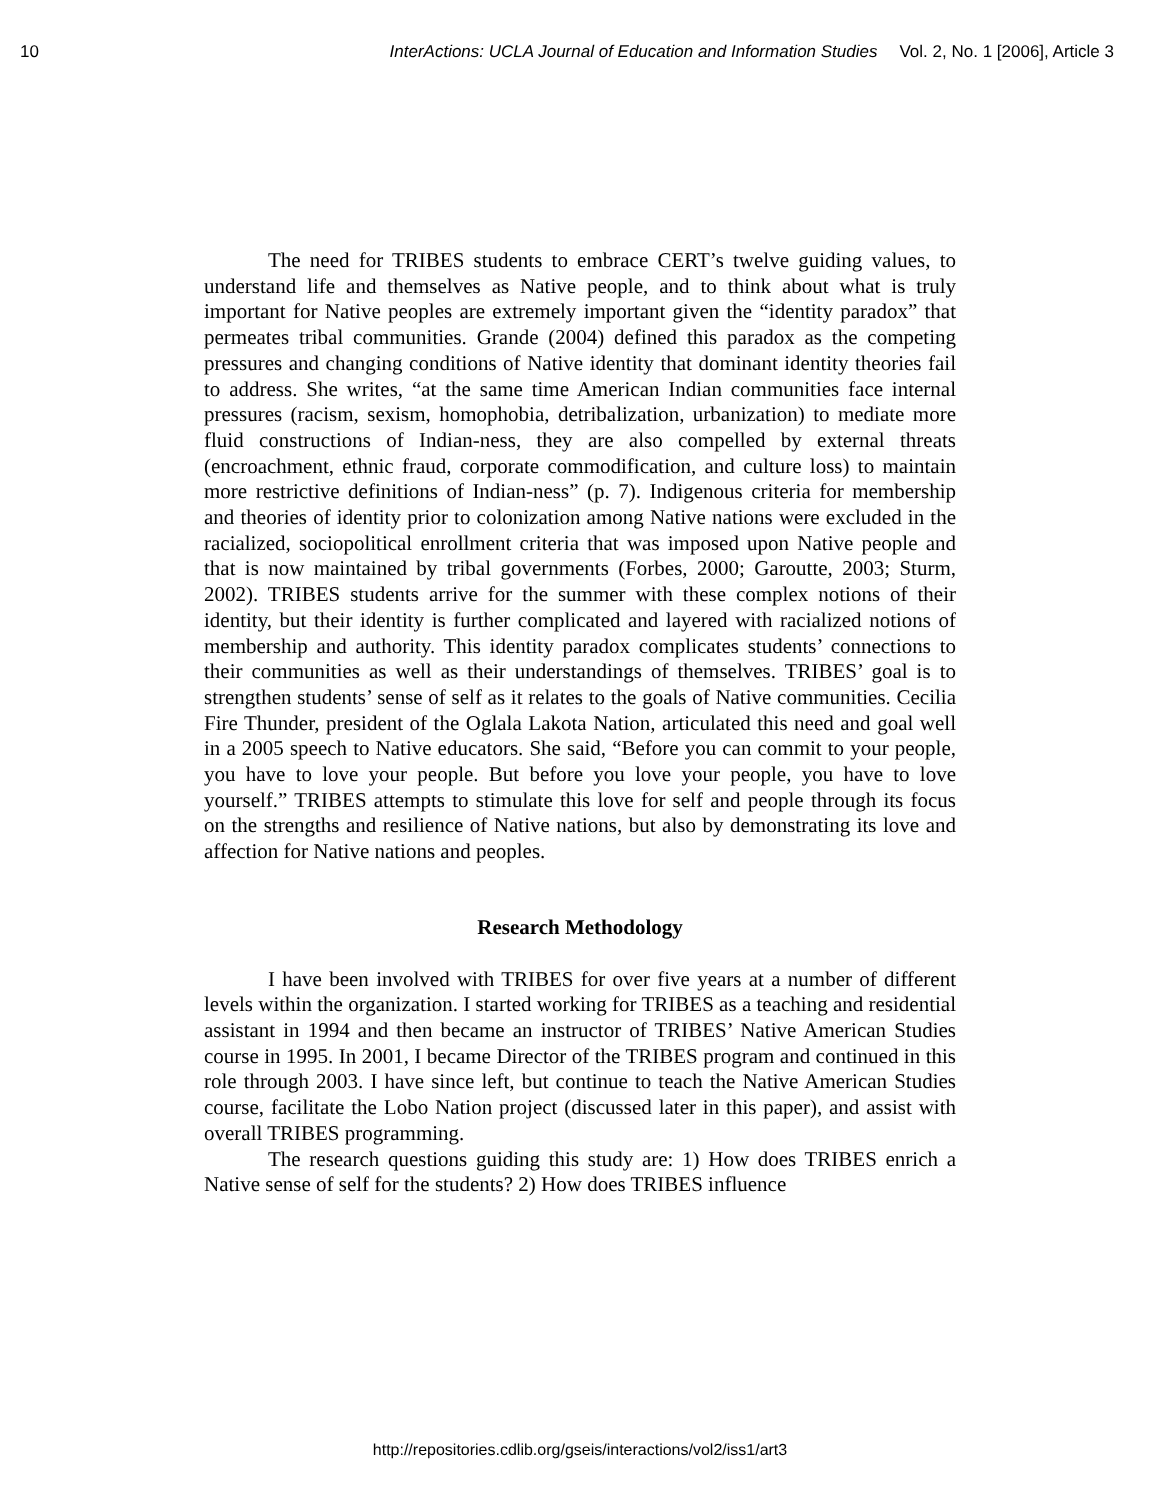10 InterActions: UCLA Journal of Education and Information Studies Vol. 2, No. 1 [2006], Article 3
The need for TRIBES students to embrace CERT’s twelve guiding values, to understand life and themselves as Native people, and to think about what is truly important for Native peoples are extremely important given the “identity paradox” that permeates tribal communities. Grande (2004) defined this paradox as the competing pressures and changing conditions of Native identity that dominant identity theories fail to address. She writes, “at the same time American Indian communities face internal pressures (racism, sexism, homophobia, detribalization, urbanization) to mediate more fluid constructions of Indian-ness, they are also compelled by external threats (encroachment, ethnic fraud, corporate commodification, and culture loss) to maintain more restrictive definitions of Indian-ness” (p. 7). Indigenous criteria for membership and theories of identity prior to colonization among Native nations were excluded in the racialized, sociopolitical enrollment criteria that was imposed upon Native people and that is now maintained by tribal governments (Forbes, 2000; Garoutte, 2003; Sturm, 2002). TRIBES students arrive for the summer with these complex notions of their identity, but their identity is further complicated and layered with racialized notions of membership and authority. This identity paradox complicates students’ connections to their communities as well as their understandings of themselves. TRIBES’ goal is to strengthen students’ sense of self as it relates to the goals of Native communities. Cecilia Fire Thunder, president of the Oglala Lakota Nation, articulated this need and goal well in a 2005 speech to Native educators. She said, “Before you can commit to your people, you have to love your people. But before you love your people, you have to love yourself.” TRIBES attempts to stimulate this love for self and people through its focus on the strengths and resilience of Native nations, but also by demonstrating its love and affection for Native nations and peoples.
Research Methodology
I have been involved with TRIBES for over five years at a number of different levels within the organization. I started working for TRIBES as a teaching and residential assistant in 1994 and then became an instructor of TRIBES’ Native American Studies course in 1995. In 2001, I became Director of the TRIBES program and continued in this role through 2003. I have since left, but continue to teach the Native American Studies course, facilitate the Lobo Nation project (discussed later in this paper), and assist with overall TRIBES programming.
The research questions guiding this study are: 1) How does TRIBES enrich a Native sense of self for the students? 2) How does TRIBES influence
http://repositories.cdlib.org/gseis/interactions/vol2/iss1/art3